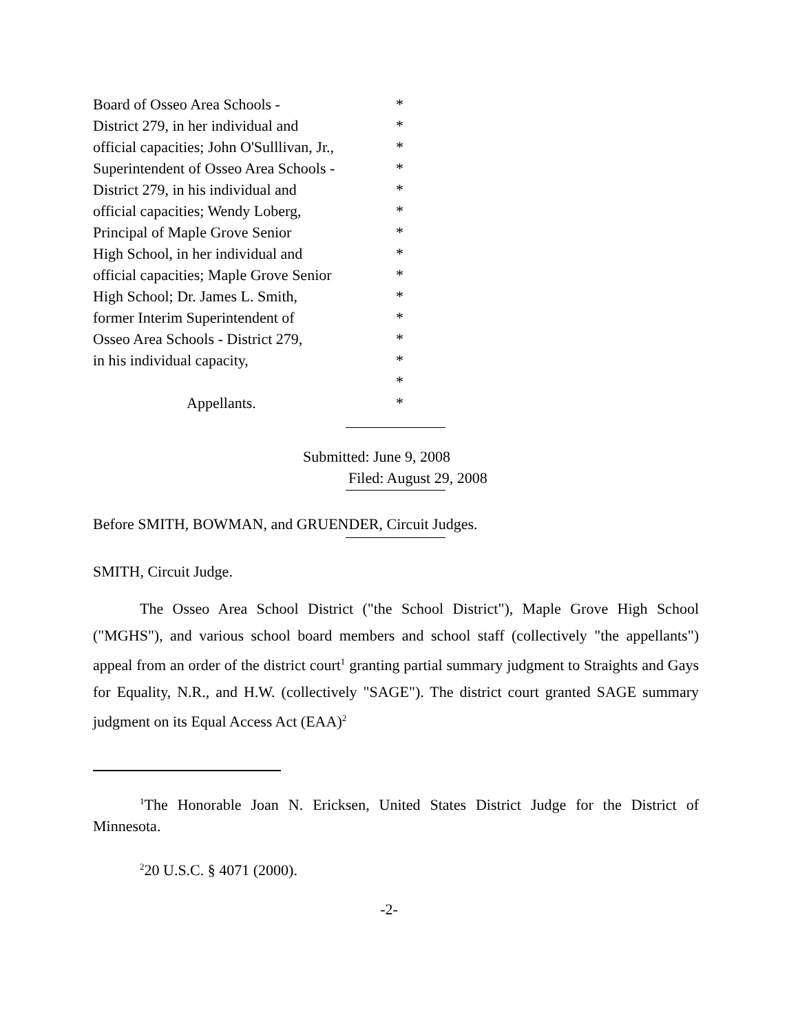Board of Osseo Area Schools -
*
District 279, in her individual and
*
official capacities; John O'Sulllivan, Jr.,
*
Superintendent of Osseo Area Schools -
*
District 279, in his individual and
*
official capacities; Wendy Loberg,
*
Principal of Maple Grove Senior
*
High School, in her individual and
*
official capacities; Maple Grove Senior
*
High School; Dr. James L. Smith,
*
former Interim Superintendent of
*
Osseo Area Schools - District 279,
*
in his individual capacity,
*
*
Appellants.
*
Submitted: June 9, 2008
Filed: August 29, 2008
Before SMITH, BOWMAN, and GRUENDER, Circuit Judges.
SMITH, Circuit Judge.
The Osseo Area School District ("the School District"), Maple Grove High School ("MGHS"), and various school board members and school staff (collectively "the appellants") appeal from an order of the district court<sup>1</sup> granting partial summary judgment to Straights and Gays for Equality, N.R., and H.W. (collectively "SAGE"). The district court granted SAGE summary judgment on its Equal Access Act (EAA)<sup>2</sup>
<sup>1</sup> The Honorable Joan N. Ericksen, United States District Judge for the District of Minnesota.
<sup>2</sup> 20 U.S.C. § 4071 (2000).
-2-